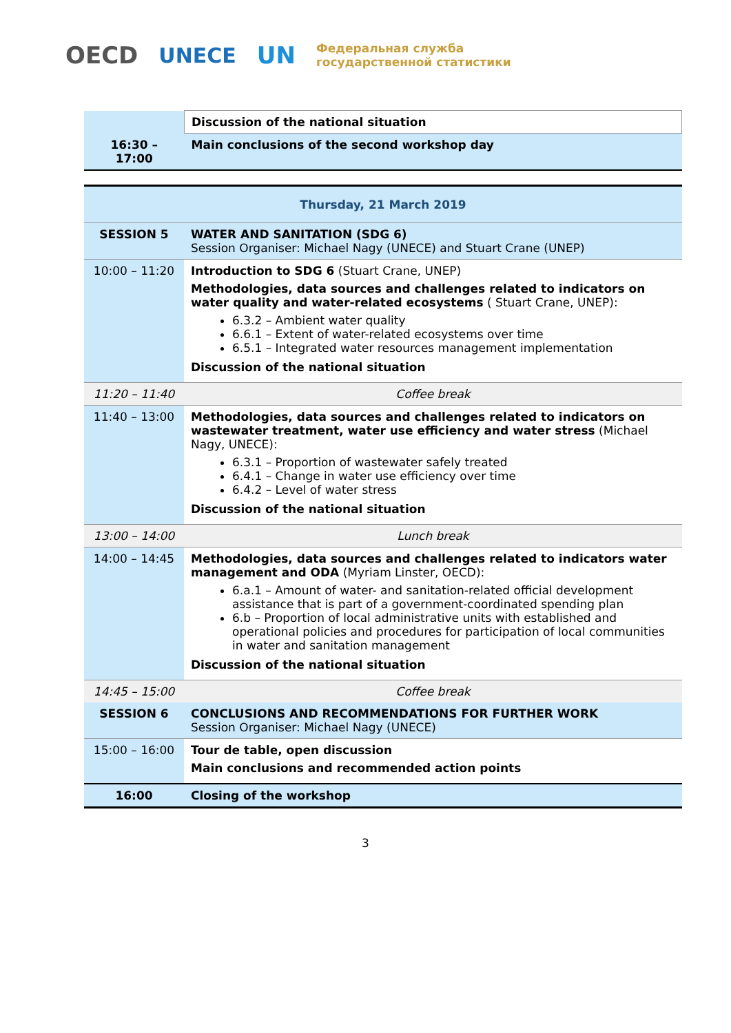OECD UNECE UN Федеральная служба
государственной статистики
| | Discussion of the national situation |
| 16:30 – 17:00 | Main conclusions of the second workshop day |
| Thursday, 21 March 2019 | |
| SESSION 5 | WATER AND SANITATION (SDG 6) Session Organiser: Michael Nagy (UNECE) and Stuart Crane (UNEP) |
| 10:00 – 11:20 | Introduction to SDG 6 (Stuart Crane, UNEP) Methodologies, data sources and challenges related to indicators on water quality and water-related ecosystems ( Stuart Crane, UNEP): 6.3.2 – Ambient water quality 6.6.1 – Extent of water-related ecosystems over time 6.5.1 – Integrated water resources management implementation Discussion of the national situation |
| 11:20 – 11:40 | Coffee break |
| 11:40 – 13:00 | Methodologies, data sources and challenges related to indicators on wastewater treatment, water use efficiency and water stress (Michael Nagy, UNECE): 6.3.1 – Proportion of wastewater safely treated 6.4.1 – Change in water use efficiency over time 6.4.2 – Level of water stress Discussion of the national situation |
| 13:00 – 14:00 | Lunch break |
| 14:00 – 14:45 | Methodologies, data sources and challenges related to indicators water management and ODA (Myriam Linster, OECD): 6.a.1 – Amount of water- and sanitation-related official development assistance that is part of a government-coordinated spending plan 6.b – Proportion of local administrative units with established and operational policies and procedures for participation of local communities in water and sanitation management Discussion of the national situation |
| 14:45 – 15:00 | Coffee break |
| SESSION 6 | CONCLUSIONS AND RECOMMENDATIONS FOR FURTHER WORK Session Organiser: Michael Nagy (UNECE) |
| 15:00 – 16:00 | Tour de table, open discussion Main conclusions and recommended action points |
| 16:00 | Closing of the workshop |
3